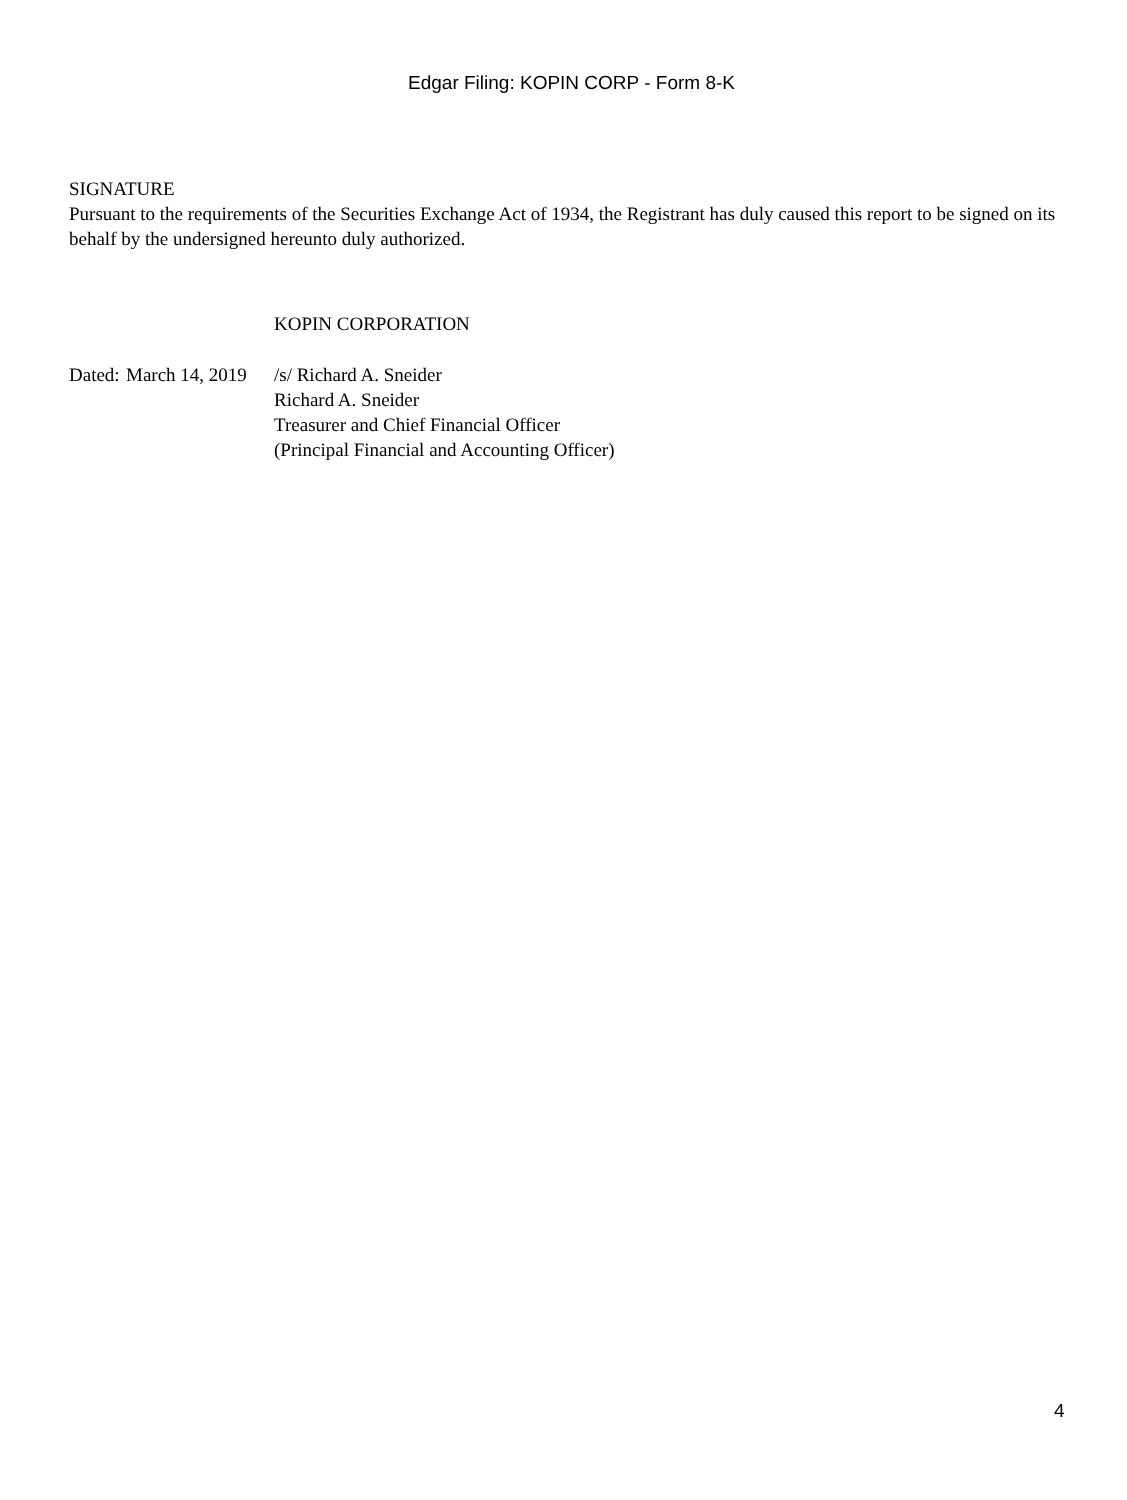Edgar Filing: KOPIN CORP - Form 8-K
SIGNATURE
Pursuant to the requirements of the Securities Exchange Act of 1934, the Registrant has duly caused this report to be signed on its behalf by the undersigned hereunto duly authorized.
KOPIN CORPORATION
| Dated: | March 14, 2019 | /s/ Richard A. Sneider |
| | | Richard A. Sneider |
| | | Treasurer and Chief Financial Officer |
| | | (Principal Financial and Accounting Officer) |
4